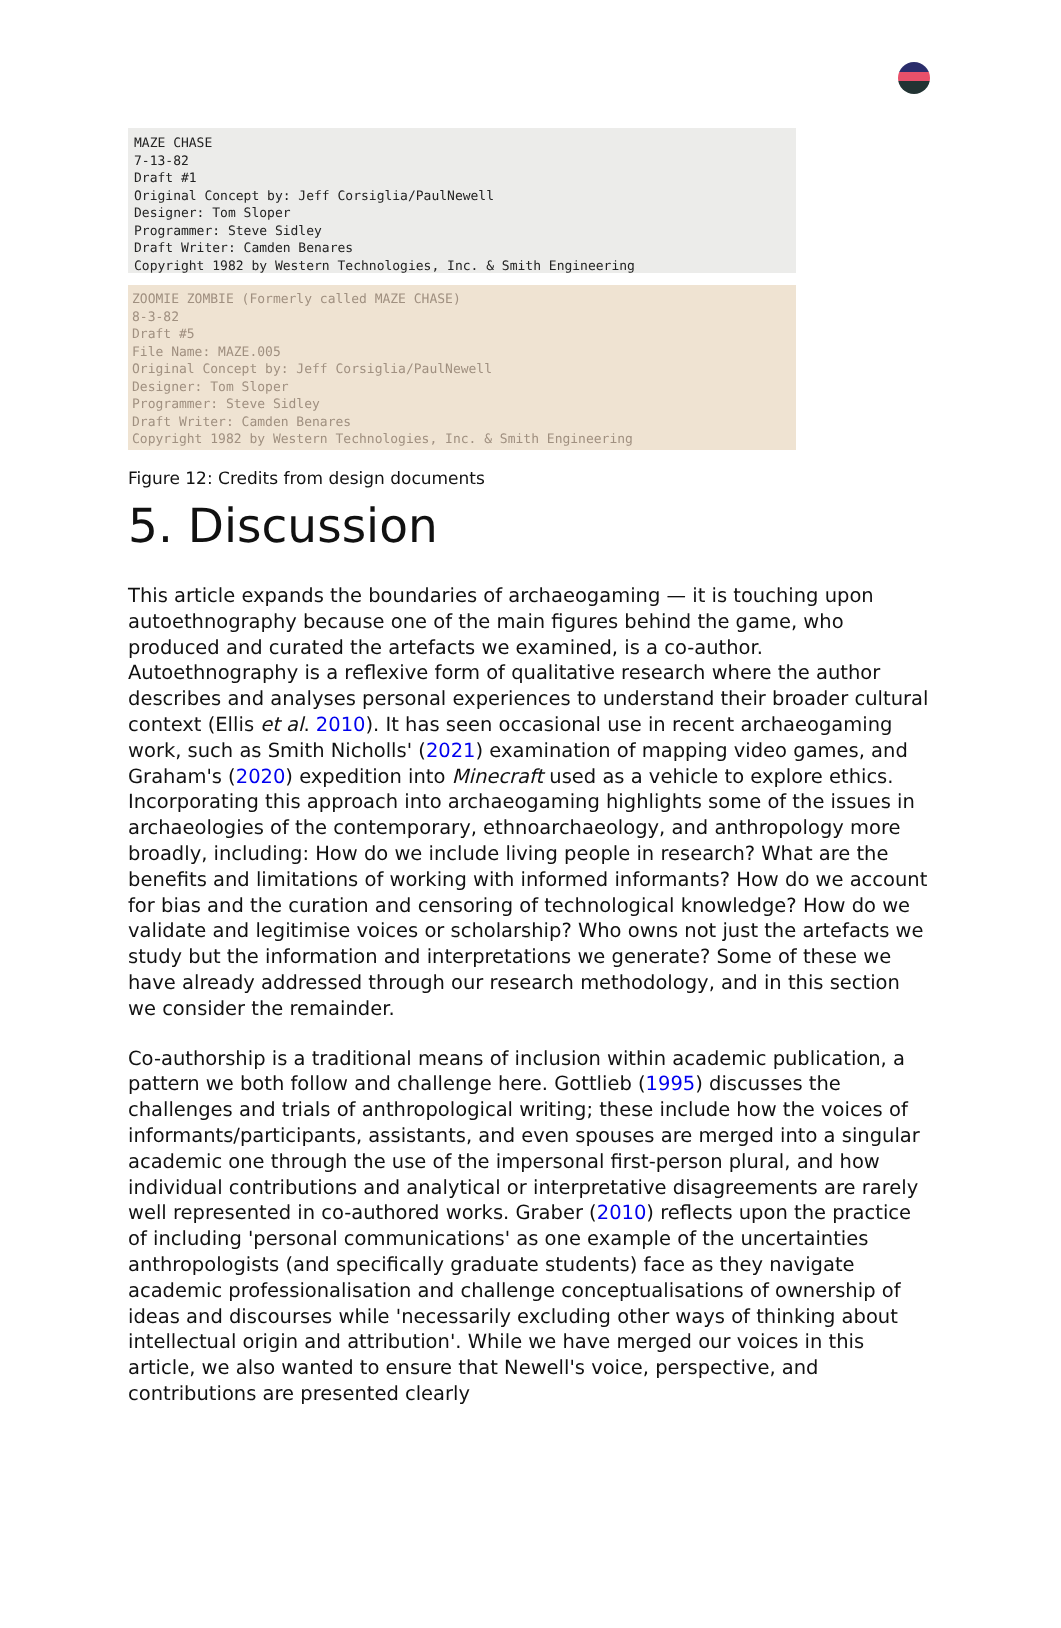MAZE CHASE
7-13-82
Draft #1
Original Concept by: Jeff Corsiglia/PaulNewell
Designer: Tom Sloper
Programmer: Steve Sidley
Draft Writer: Camden Benares
Copyright 1982 by Western Technologies, Inc. & Smith Engineering
ZOOMIE ZOMBIE (Formerly called MAZE CHASE)
8-3-82
Draft #5
File Name: MAZE.005
Original Concept by: Jeff Corsiglia/PaulNewell
Designer: Tom Sloper
Programmer: Steve Sidley
Draft Writer: Camden Benares
Copyright 1982 by Western Technologies, Inc. & Smith Engineering
Figure 12: Credits from design documents
5. Discussion
This article expands the boundaries of archaeogaming — it is touching upon autoethnography because one of the main figures behind the game, who produced and curated the artefacts we examined, is a co-author. Autoethnography is a reflexive form of qualitative research where the author describes and analyses personal experiences to understand their broader cultural context (Ellis et al. 2010). It has seen occasional use in recent archaeogaming work, such as Smith Nicholls' (2021) examination of mapping video games, and Graham's (2020) expedition into Minecraft used as a vehicle to explore ethics. Incorporating this approach into archaeogaming highlights some of the issues in archaeologies of the contemporary, ethnoarchaeology, and anthropology more broadly, including: How do we include living people in research? What are the benefits and limitations of working with informed informants? How do we account for bias and the curation and censoring of technological knowledge? How do we validate and legitimise voices or scholarship? Who owns not just the artefacts we study but the information and interpretations we generate? Some of these we have already addressed through our research methodology, and in this section we consider the remainder.
Co-authorship is a traditional means of inclusion within academic publication, a pattern we both follow and challenge here. Gottlieb (1995) discusses the challenges and trials of anthropological writing; these include how the voices of informants/participants, assistants, and even spouses are merged into a singular academic one through the use of the impersonal first-person plural, and how individual contributions and analytical or interpretative disagreements are rarely well represented in co-authored works. Graber (2010) reflects upon the practice of including 'personal communications' as one example of the uncertainties anthropologists (and specifically graduate students) face as they navigate academic professionalisation and challenge conceptualisations of ownership of ideas and discourses while 'necessarily excluding other ways of thinking about intellectual origin and attribution'. While we have merged our voices in this article, we also wanted to ensure that Newell's voice, perspective, and contributions are presented clearly